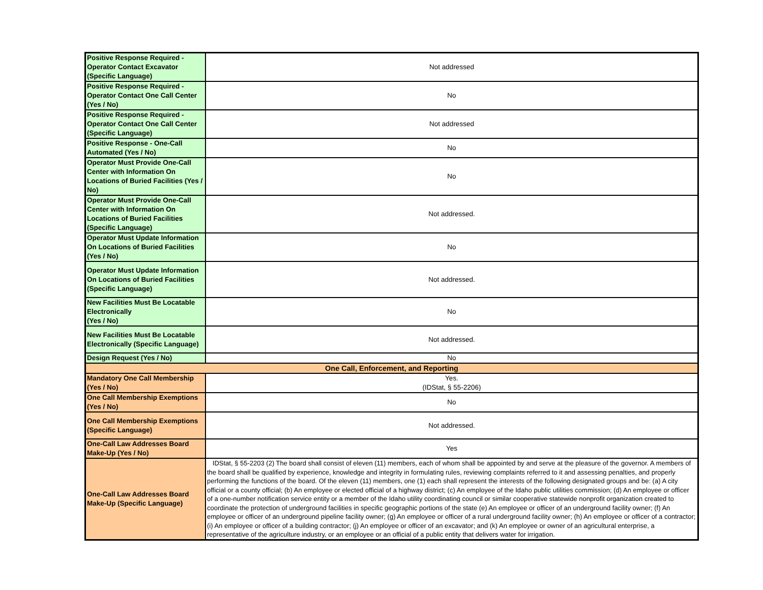| Positive Response Required - Operator Contact Excavator (Specific Language) | Not addressed |
| Positive Response Required - Operator Contact One Call Center (Yes / No) | No |
| Positive Response Required - Operator Contact One Call Center (Specific Language) | Not addressed |
| Positive Response - One-Call Automated (Yes / No) | No |
| Operator Must Provide One-Call Center with Information On Locations of Buried Facilities (Yes / No) | No |
| Operator Must Provide One-Call Center with Information On Locations of Buried Facilities (Specific Language) | Not addressed. |
| Operator Must Update Information On Locations of Buried Facilities (Yes / No) | No |
| Operator Must Update Information On Locations of Buried Facilities (Specific Language) | Not addressed. |
| New Facilities Must Be Locatable Electronically (Yes / No) | No |
| New Facilities Must Be Locatable Electronically (Specific Language) | Not addressed. |
| Design Request (Yes / No) | No |
| One Call, Enforcement, and Reporting | |
| Mandatory One Call Membership (Yes / No) | Yes. (IDStat, § 55-2206) |
| One Call Membership Exemptions (Yes / No) | No |
| One Call Membership Exemptions (Specific Language) | Not addressed. |
| One-Call Law Addresses Board Make-Up (Yes / No) | Yes |
| One-Call Law Addresses Board Make-Up (Specific Language) | IDStat, § 55-2203 (2) The board shall consist of eleven (11) members, each of whom shall be appointed by and serve at the pleasure of the governor. A members of the board shall be qualified by experience, knowledge and integrity in formulating rules, reviewing complaints referred to it and assessing penalties, and properly performing the functions of the board. Of the eleven (11) members, one (1) each shall represent the interests of the following designated groups and be: (a) A city official or a county official; (b) An employee or elected official of a highway district; (c) An employee of the Idaho public utilities commission; (d) An employee or officer of a one-number notification service entity or a member of the Idaho utility coordinating council or similar cooperative statewide nonprofit organization created to coordinate the protection of underground facilities in specific geographic portions of the state (e) An employee or officer of an underground facility owner; (f) An employee or officer of an underground pipeline facility owner; (g) An employee or officer of a rural underground facility owner; (h) An employee or officer of a contractor; (i) An employee or officer of a building contractor; (j) An employee or officer of an excavator; and (k) An employee or owner of an agricultural enterprise, a representative of the agriculture industry, or an employee or an official of a public entity that delivers water for irrigation. |